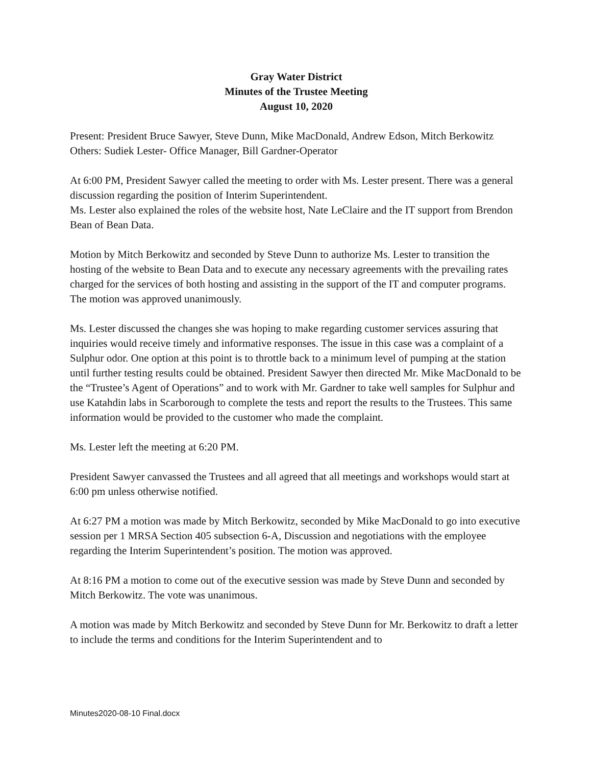Gray Water District
Minutes of the Trustee Meeting
August 10, 2020
Present: President Bruce Sawyer, Steve Dunn, Mike MacDonald, Andrew Edson, Mitch Berkowitz
Others: Sudiek Lester- Office Manager, Bill Gardner-Operator
At 6:00 PM, President Sawyer called the meeting to order with Ms. Lester present. There was a general discussion regarding the position of Interim Superintendent.
Ms. Lester also explained the roles of the website host, Nate LeClaire and the IT support from Brendon Bean of Bean Data.
Motion by Mitch Berkowitz and seconded by Steve Dunn to authorize Ms. Lester to transition the hosting of the website to Bean Data and to execute any necessary agreements with the prevailing rates charged for the services of both hosting and assisting in the support of the IT and computer programs. The motion was approved unanimously.
Ms. Lester discussed the changes she was hoping to make regarding customer services assuring that inquiries would receive timely and informative responses. The issue in this case was a complaint of a Sulphur odor. One option at this point is to throttle back to a minimum level of pumping at the station until further testing results could be obtained. President Sawyer then directed Mr. Mike MacDonald to be the “Trustee’s Agent of Operations” and to work with Mr. Gardner to take well samples for Sulphur and use Katahdin labs in Scarborough to complete the tests and report the results to the Trustees. This same information would be provided to the customer who made the complaint.
Ms. Lester left the meeting at 6:20 PM.
President Sawyer canvassed the Trustees and all agreed that all meetings and workshops would start at 6:00 pm unless otherwise notified.
At 6:27 PM a motion was made by Mitch Berkowitz, seconded by Mike MacDonald to go into executive session per 1 MRSA Section 405 subsection 6-A, Discussion and negotiations with the employee regarding the Interim Superintendent’s position. The motion was approved.
At 8:16 PM a motion to come out of the executive session was made by Steve Dunn and seconded by Mitch Berkowitz. The vote was unanimous.
A motion was made by Mitch Berkowitz and seconded by Steve Dunn for Mr. Berkowitz to draft a letter to include the terms and conditions for the Interim Superintendent and to
Minutes2020-08-10 Final.docx